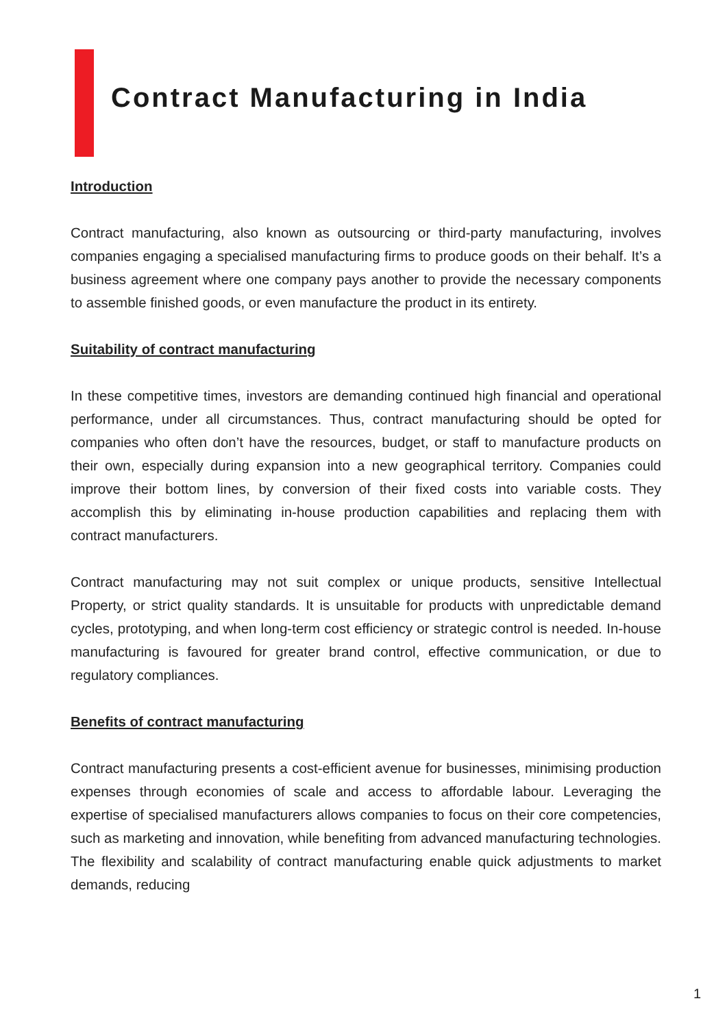Contract Manufacturing in India
Introduction
Contract manufacturing, also known as outsourcing or third-party manufacturing, involves companies engaging a specialised manufacturing firms to produce goods on their behalf. It’s a business agreement where one company pays another to provide the necessary components to assemble finished goods, or even manufacture the product in its entirety.
Suitability of contract manufacturing
In these competitive times, investors are demanding continued high financial and operational performance, under all circumstances. Thus, contract manufacturing should be opted for companies who often don’t have the resources, budget, or staff to manufacture products on their own, especially during expansion into a new geographical territory. Companies could improve their bottom lines, by conversion of their fixed costs into variable costs. They accomplish this by eliminating in-house production capabilities and replacing them with contract manufacturers.
Contract manufacturing may not suit complex or unique products, sensitive Intellectual Property, or strict quality standards. It is unsuitable for products with unpredictable demand cycles, prototyping, and when long-term cost efficiency or strategic control is needed. In-house manufacturing is favoured for greater brand control, effective communication, or due to regulatory compliances.
Benefits of contract manufacturing
Contract manufacturing presents a cost-efficient avenue for businesses, minimising production expenses through economies of scale and access to affordable labour. Leveraging the expertise of specialised manufacturers allows companies to focus on their core competencies, such as marketing and innovation, while benefiting from advanced manufacturing technologies. The flexibility and scalability of contract manufacturing enable quick adjustments to market demands, reducing
1